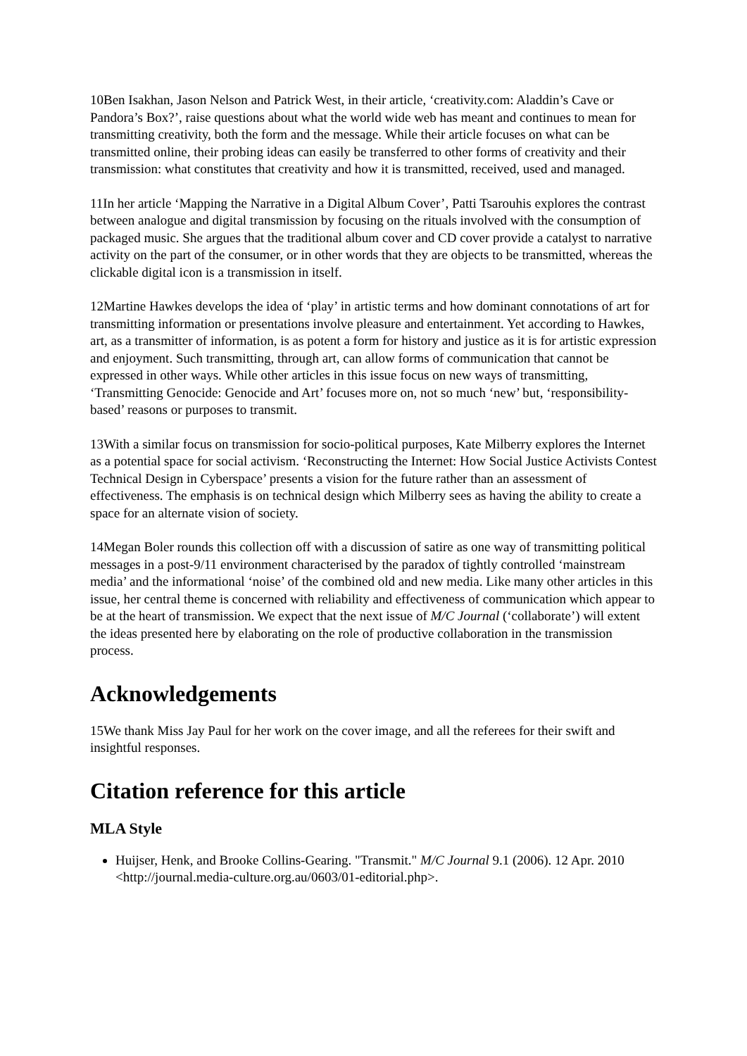10Ben Isakhan, Jason Nelson and Patrick West, in their article, ‘creativity.com: Aladdin’s Cave or Pandora’s Box?’, raise questions about what the world wide web has meant and continues to mean for transmitting creativity, both the form and the message. While their article focuses on what can be transmitted online, their probing ideas can easily be transferred to other forms of creativity and their transmission: what constitutes that creativity and how it is transmitted, received, used and managed.
11In her article ‘Mapping the Narrative in a Digital Album Cover’, Patti Tsarouhis explores the contrast between analogue and digital transmission by focusing on the rituals involved with the consumption of packaged music. She argues that the traditional album cover and CD cover provide a catalyst to narrative activity on the part of the consumer, or in other words that they are objects to be transmitted, whereas the clickable digital icon is a transmission in itself.
12Martine Hawkes develops the idea of ‘play’ in artistic terms and how dominant connotations of art for transmitting information or presentations involve pleasure and entertainment. Yet according to Hawkes, art, as a transmitter of information, is as potent a form for history and justice as it is for artistic expression and enjoyment. Such transmitting, through art, can allow forms of communication that cannot be expressed in other ways. While other articles in this issue focus on new ways of transmitting, ‘Transmitting Genocide: Genocide and Art’ focuses more on, not so much ‘new’ but, ‘responsibility-based’ reasons or purposes to transmit.
13With a similar focus on transmission for socio-political purposes, Kate Milberry explores the Internet as a potential space for social activism. ‘Reconstructing the Internet: How Social Justice Activists Contest Technical Design in Cyberspace’ presents a vision for the future rather than an assessment of effectiveness. The emphasis is on technical design which Milberry sees as having the ability to create a space for an alternate vision of society.
14Megan Boler rounds this collection off with a discussion of satire as one way of transmitting political messages in a post-9/11 environment characterised by the paradox of tightly controlled ‘mainstream media’ and the informational ‘noise’ of the combined old and new media. Like many other articles in this issue, her central theme is concerned with reliability and effectiveness of communication which appear to be at the heart of transmission. We expect that the next issue of M/C Journal (‘collaborate’) will extent the ideas presented here by elaborating on the role of productive collaboration in the transmission process.
Acknowledgements
15We thank Miss Jay Paul for her work on the cover image, and all the referees for their swift and insightful responses.
Citation reference for this article
MLA Style
Huijser, Henk, and Brooke Collins-Gearing. "Transmit." M/C Journal 9.1 (2006). 12 Apr. 2010 <http://journal.media-culture.org.au/0603/01-editorial.php>.